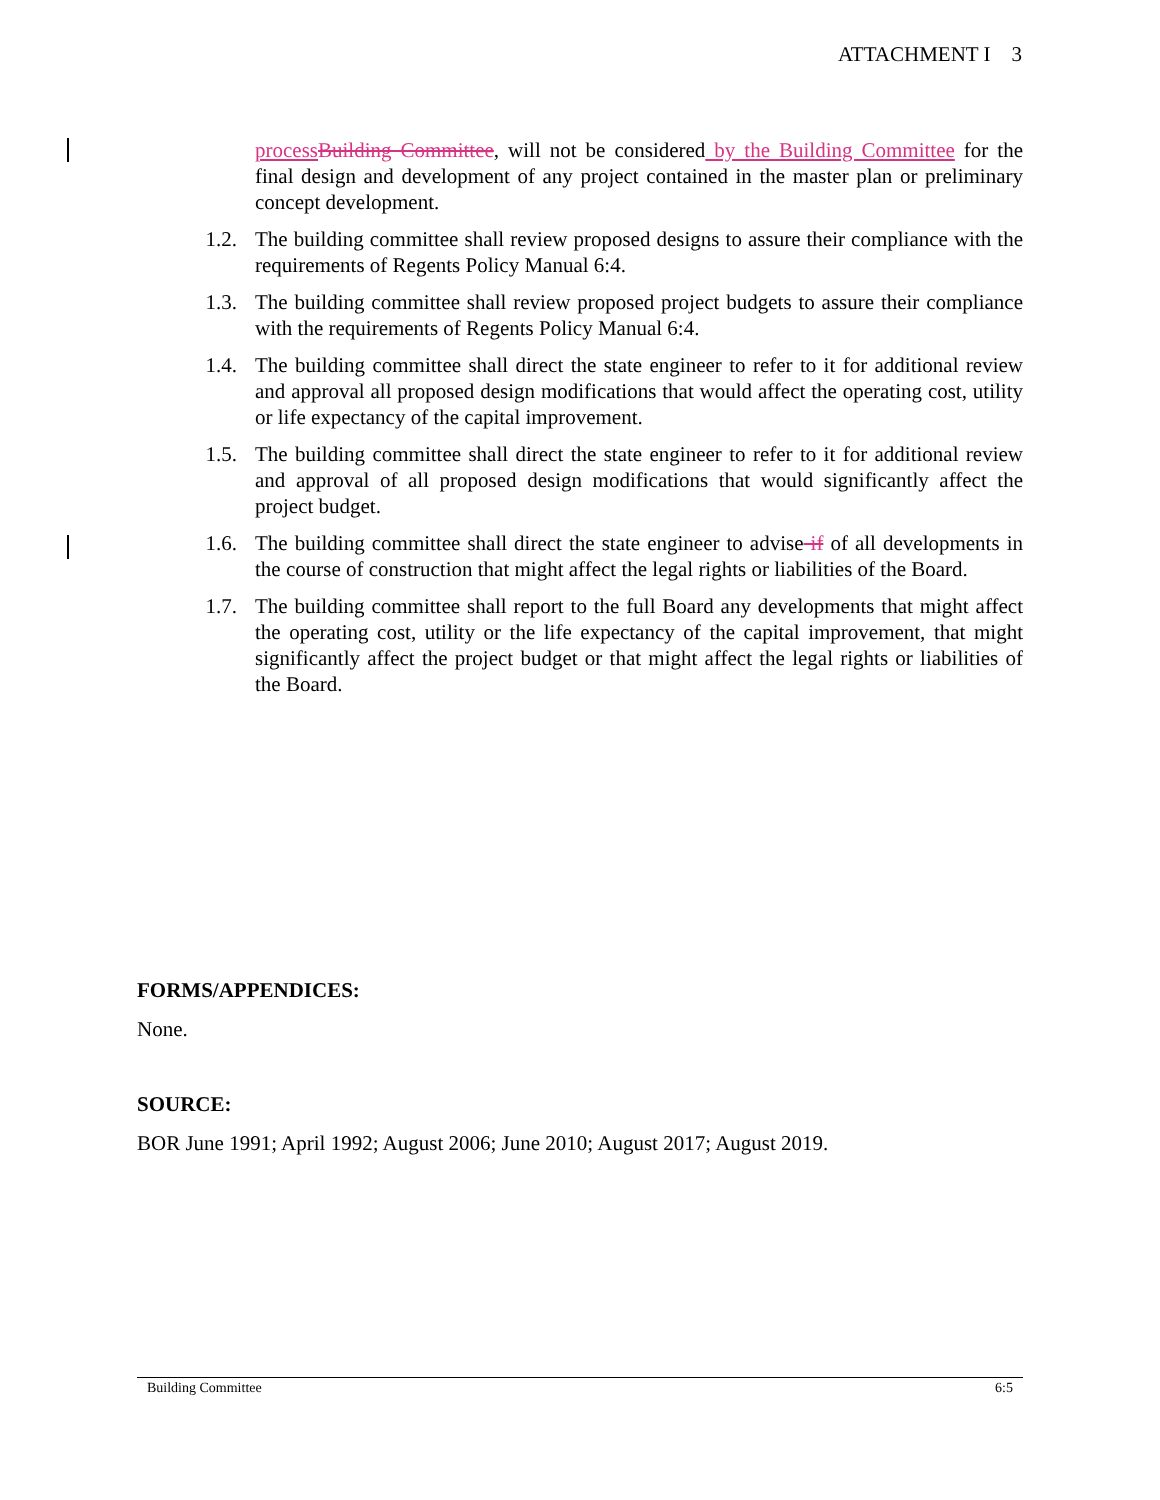ATTACHMENT I 3
process Building Committee, will not be considered by the Building Committee for the final design and development of any project contained in the master plan or preliminary concept development.
1.2. The building committee shall review proposed designs to assure their compliance with the requirements of Regents Policy Manual 6:4.
1.3. The building committee shall review proposed project budgets to assure their compliance with the requirements of Regents Policy Manual 6:4.
1.4. The building committee shall direct the state engineer to refer to it for additional review and approval all proposed design modifications that would affect the operating cost, utility or life expectancy of the capital improvement.
1.5. The building committee shall direct the state engineer to refer to it for additional review and approval of all proposed design modifications that would significantly affect the project budget.
1.6. The building committee shall direct the state engineer to advise if of all developments in the course of construction that might affect the legal rights or liabilities of the Board.
1.7. The building committee shall report to the full Board any developments that might affect the operating cost, utility or the life expectancy of the capital improvement, that might significantly affect the project budget or that might affect the legal rights or liabilities of the Board.
FORMS/APPENDICES:
None.
SOURCE:
BOR June 1991; April 1992; August 2006; June 2010; August 2017; August 2019.
Building Committee 6:5